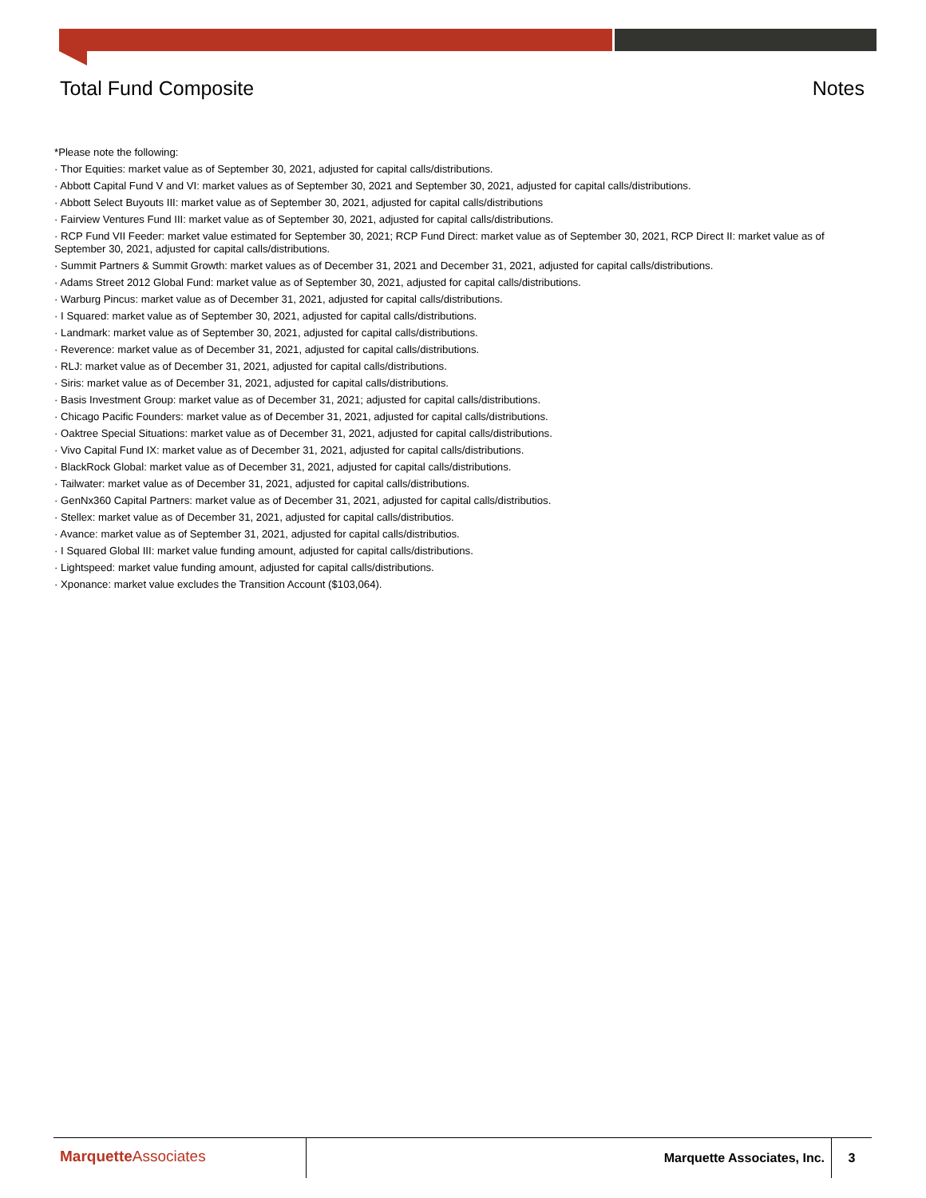Total Fund Composite Notes
*Please note the following:
· Thor Equities: market value as of September 30, 2021, adjusted for capital calls/distributions.
· Abbott Capital Fund V and VI: market values as of September 30, 2021 and September 30, 2021, adjusted for capital calls/distributions.
· Abbott Select Buyouts III: market value as of September 30, 2021, adjusted for capital calls/distributions
· Fairview Ventures Fund III: market value as of September 30, 2021, adjusted for capital calls/distributions.
· RCP Fund VII Feeder: market value estimated for September 30, 2021; RCP Fund Direct: market value as of September 30, 2021, RCP Direct II: market value as of September 30, 2021, adjusted for capital calls/distributions.
· Summit Partners & Summit Growth: market values as of December 31, 2021 and December 31, 2021, adjusted for capital calls/distributions.
· Adams Street 2012 Global Fund: market value as of September 30, 2021, adjusted for capital calls/distributions.
· Warburg Pincus: market value as of December 31, 2021, adjusted for capital calls/distributions.
· I Squared: market value as of September 30, 2021, adjusted for capital calls/distributions.
· Landmark: market value as of September 30, 2021, adjusted for capital calls/distributions.
· Reverence: market value as of December 31, 2021, adjusted for capital calls/distributions.
· RLJ: market value as of December 31, 2021, adjusted for capital calls/distributions.
· Siris: market value as of December 31, 2021, adjusted for capital calls/distributions.
· Basis Investment Group: market value as of December 31, 2021; adjusted for capital calls/distributions.
· Chicago Pacific Founders: market value as of December 31, 2021, adjusted for capital calls/distributions.
· Oaktree Special Situations: market value as of December 31, 2021, adjusted for capital calls/distributions.
· Vivo Capital Fund IX: market value as of December 31, 2021, adjusted for capital calls/distributions.
· BlackRock Global: market value as of December 31, 2021, adjusted for capital calls/distributions.
· Tailwater: market value as of December 31, 2021, adjusted for capital calls/distributions.
· GenNx360 Capital Partners: market value as of December 31, 2021, adjusted for capital calls/distributios.
· Stellex: market value as of December 31, 2021, adjusted for capital calls/distributios.
· Avance: market value as of September 31, 2021, adjusted for capital calls/distributios.
· I Squared Global III: market value funding amount, adjusted for capital calls/distributions.
· Lightspeed: market value funding amount, adjusted for capital calls/distributions.
· Xponance: market value excludes the Transition Account ($103,064).
MarquetteAssociates
Marquette Associates, Inc. 3